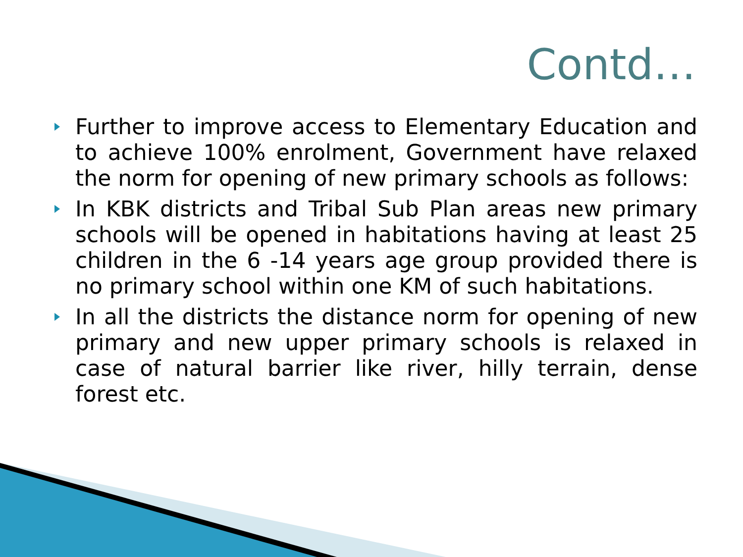Contd…
Further to improve access to Elementary Education and to achieve 100% enrolment, Government have relaxed the norm for opening of new primary schools as follows:
In KBK districts and Tribal Sub Plan areas new primary schools will be opened in habitations having at least 25 children in the 6 -14 years age group provided there is no primary school within one KM of such habitations.
In all the districts the distance norm for opening of new primary and new upper primary schools is relaxed in case of natural barrier like river, hilly terrain, dense forest etc.